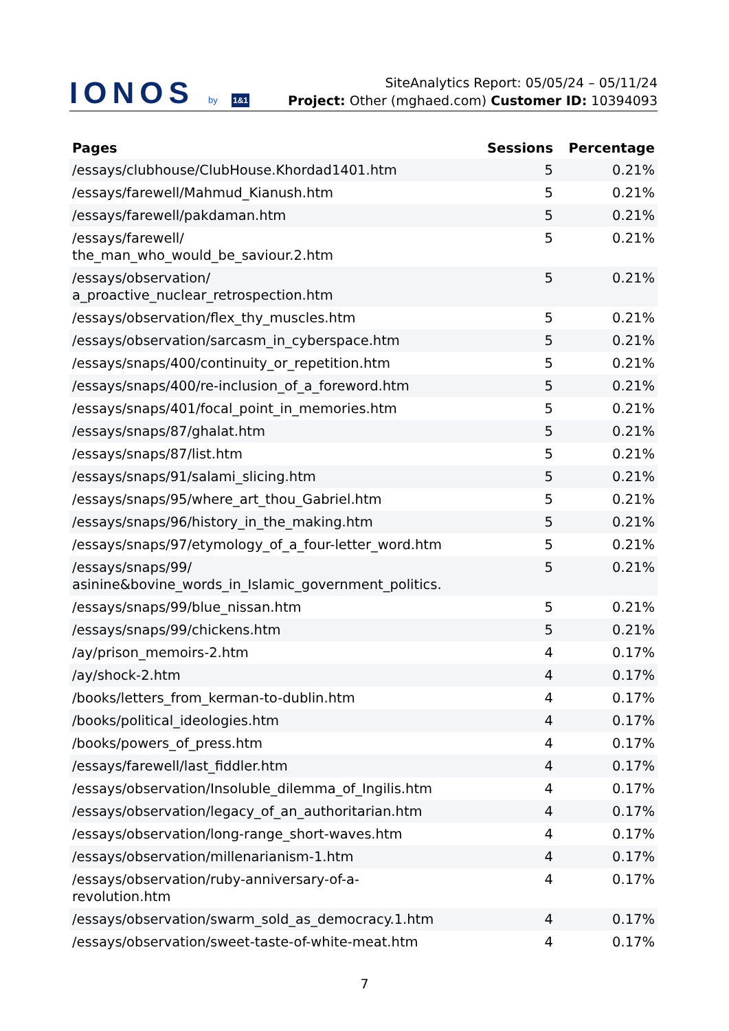IONOS by 1&1
SiteAnalytics Report: 05/05/24 – 05/11/24
Project: Other (mghaed.com) Customer ID: 10394093
| Pages | Sessions | Percentage |
| --- | --- | --- |
| /essays/clubhouse/ClubHouse.Khordad1401.htm | 5 | 0.21% |
| /essays/farewell/Mahmud_Kianush.htm | 5 | 0.21% |
| /essays/farewell/pakdaman.htm | 5 | 0.21% |
| /essays/farewell/ the_man_who_would_be_saviour.2.htm | 5 | 0.21% |
| /essays/observation/ a_proactive_nuclear_retrospection.htm | 5 | 0.21% |
| /essays/observation/flex_thy_muscles.htm | 5 | 0.21% |
| /essays/observation/sarcasm_in_cyberspace.htm | 5 | 0.21% |
| /essays/snaps/400/continuity_or_repetition.htm | 5 | 0.21% |
| /essays/snaps/400/re-inclusion_of_a_foreword.htm | 5 | 0.21% |
| /essays/snaps/401/focal_point_in_memories.htm | 5 | 0.21% |
| /essays/snaps/87/ghalat.htm | 5 | 0.21% |
| /essays/snaps/87/list.htm | 5 | 0.21% |
| /essays/snaps/91/salami_slicing.htm | 5 | 0.21% |
| /essays/snaps/95/where_art_thou_Gabriel.htm | 5 | 0.21% |
| /essays/snaps/96/history_in_the_making.htm | 5 | 0.21% |
| /essays/snaps/97/etymology_of_a_four-letter_word.htm | 5 | 0.21% |
| /essays/snaps/99/ asinine&bovine_words_in_Islamic_government_politics. | 5 | 0.21% |
| /essays/snaps/99/blue_nissan.htm | 5 | 0.21% |
| /essays/snaps/99/chickens.htm | 5 | 0.21% |
| /ay/prison_memoirs-2.htm | 4 | 0.17% |
| /ay/shock-2.htm | 4 | 0.17% |
| /books/letters_from_kerman-to-dublin.htm | 4 | 0.17% |
| /books/political_ideologies.htm | 4 | 0.17% |
| /books/powers_of_press.htm | 4 | 0.17% |
| /essays/farewell/last_fiddler.htm | 4 | 0.17% |
| /essays/observation/Insoluble_dilemma_of_Ingilis.htm | 4 | 0.17% |
| /essays/observation/legacy_of_an_authoritarian.htm | 4 | 0.17% |
| /essays/observation/long-range_short-waves.htm | 4 | 0.17% |
| /essays/observation/millenarianism-1.htm | 4 | 0.17% |
| /essays/observation/ruby-anniversary-of-a- revolution.htm | 4 | 0.17% |
| /essays/observation/swarm_sold_as_democracy.1.htm | 4 | 0.17% |
| /essays/observation/sweet-taste-of-white-meat.htm | 4 | 0.17% |
7